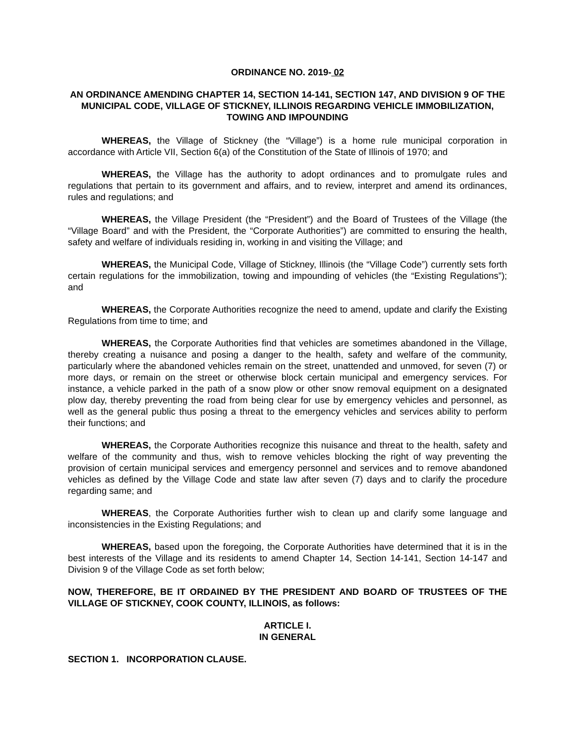ORDINANCE NO. 2019- 02
AN ORDINANCE AMENDING CHAPTER 14, SECTION 14-141, SECTION 147, AND DIVISION 9 OF THE MUNICIPAL CODE, VILLAGE OF STICKNEY, ILLINOIS REGARDING VEHICLE IMMOBILIZATION, TOWING AND IMPOUNDING
WHEREAS, the Village of Stickney (the “Village”) is a home rule municipal corporation in accordance with Article VII, Section 6(a) of the Constitution of the State of Illinois of 1970; and
WHEREAS, the Village has the authority to adopt ordinances and to promulgate rules and regulations that pertain to its government and affairs, and to review, interpret and amend its ordinances, rules and regulations; and
WHEREAS, the Village President (the “President”) and the Board of Trustees of the Village (the “Village Board” and with the President, the “Corporate Authorities”) are committed to ensuring the health, safety and welfare of individuals residing in, working in and visiting the Village; and
WHEREAS, the Municipal Code, Village of Stickney, Illinois (the “Village Code”) currently sets forth certain regulations for the immobilization, towing and impounding of vehicles (the “Existing Regulations”); and
WHEREAS, the Corporate Authorities recognize the need to amend, update and clarify the Existing Regulations from time to time; and
WHEREAS, the Corporate Authorities find that vehicles are sometimes abandoned in the Village, thereby creating a nuisance and posing a danger to the health, safety and welfare of the community, particularly where the abandoned vehicles remain on the street, unattended and unmoved, for seven (7) or more days, or remain on the street or otherwise block certain municipal and emergency services. For instance, a vehicle parked in the path of a snow plow or other snow removal equipment on a designated plow day, thereby preventing the road from being clear for use by emergency vehicles and personnel, as well as the general public thus posing a threat to the emergency vehicles and services ability to perform their functions; and
WHEREAS, the Corporate Authorities recognize this nuisance and threat to the health, safety and welfare of the community and thus, wish to remove vehicles blocking the right of way preventing the provision of certain municipal services and emergency personnel and services and to remove abandoned vehicles as defined by the Village Code and state law after seven (7) days and to clarify the procedure regarding same; and
WHEREAS, the Corporate Authorities further wish to clean up and clarify some language and inconsistencies in the Existing Regulations; and
WHEREAS, based upon the foregoing, the Corporate Authorities have determined that it is in the best interests of the Village and its residents to amend Chapter 14, Section 14-141, Section 14-147 and Division 9 of the Village Code as set forth below;
NOW, THEREFORE, BE IT ORDAINED BY THE PRESIDENT AND BOARD OF TRUSTEES OF THE VILLAGE OF STICKNEY, COOK COUNTY, ILLINOIS, as follows:
ARTICLE I.
IN GENERAL
SECTION 1. INCORPORATION CLAUSE.